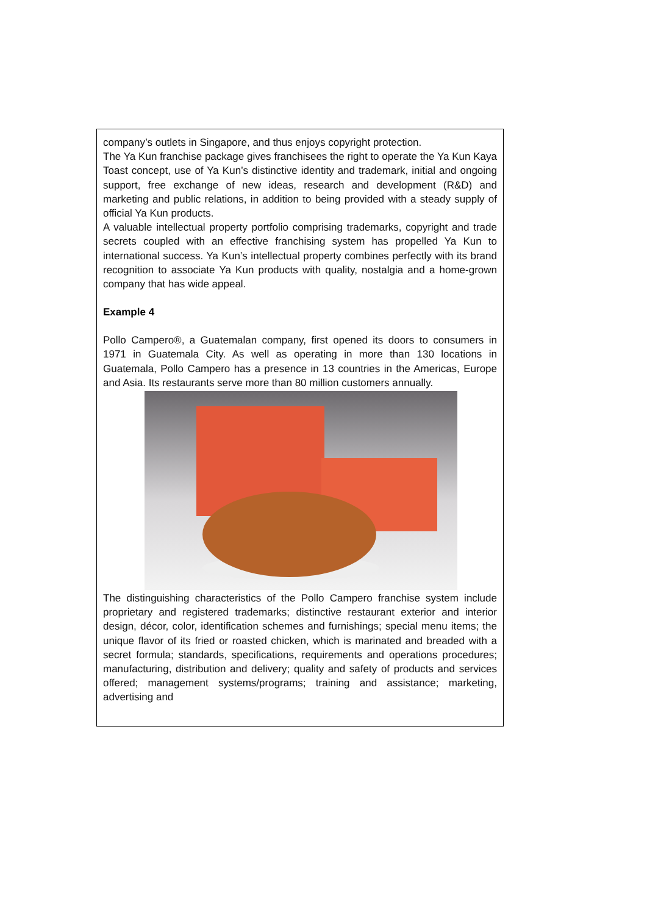company’s outlets in Singapore, and thus enjoys copyright protection.
The Ya Kun franchise package gives franchisees the right to operate the Ya Kun Kaya Toast concept, use of Ya Kun’s distinctive identity and trademark, initial and ongoing support, free exchange of new ideas, research and development (R&D) and marketing and public relations, in addition to being provided with a steady supply of official Ya Kun products.
A valuable intellectual property portfolio comprising trademarks, copyright and trade secrets coupled with an effective franchising system has propelled Ya Kun to international success. Ya Kun’s intellectual property combines perfectly with its brand recognition to associate Ya Kun products with quality, nostalgia and a home-grown company that has wide appeal.
Example 4
Pollo Campero®, a Guatemalan company, first opened its doors to consumers in 1971 in Guatemala City. As well as operating in more than 130 locations in Guatemala, Pollo Campero has a presence in 13 countries in the Americas, Europe and Asia. Its restaurants serve more than 80 million customers annually.
The distinguishing characteristics of the Pollo Campero franchise system include proprietary and registered trademarks; distinctive restaurant exterior and interior design, décor, color, identification schemes and furnishings; special menu items; the unique flavor of its fried or roasted chicken, which is marinated and breaded with a secret formula; standards, specifications, requirements and operations procedures; manufacturing, distribution and delivery; quality and safety of products and services offered; management systems/programs; training and assistance; marketing, advertising and